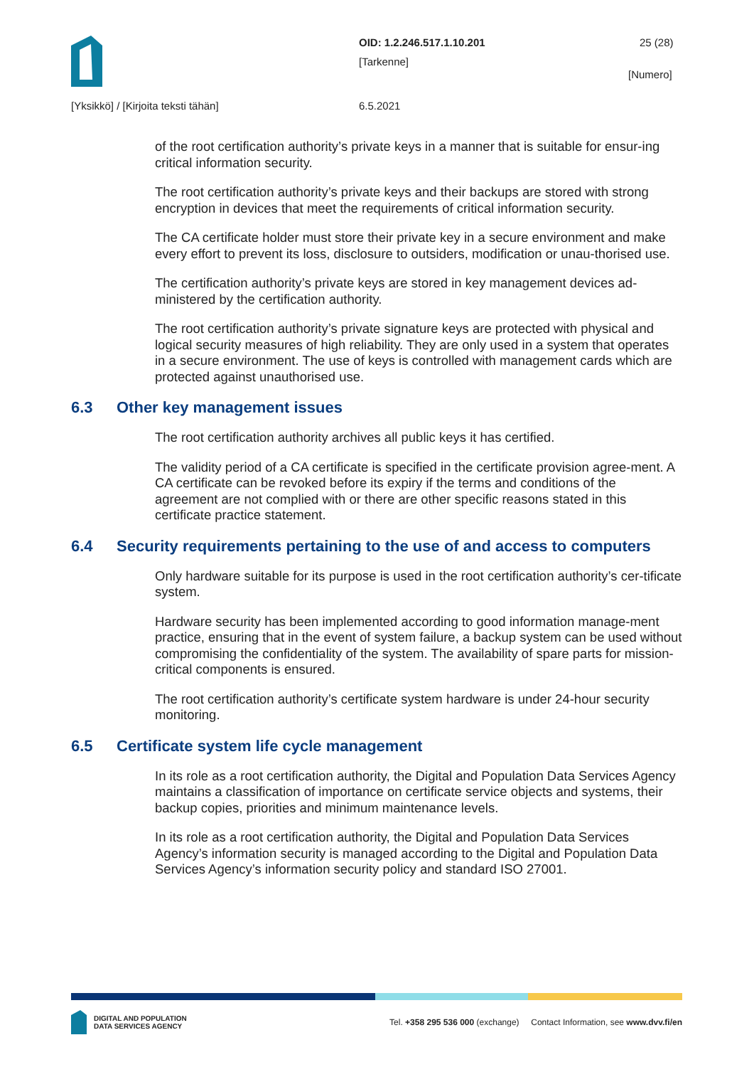OID: 1.2.246.517.1.10.201
[Tarkenne]
25 (28)
[Numero]
[Yksikkö] / [Kirjoita teksti tähän]
6.5.2021
of the root certification authority’s private keys in a manner that is suitable for ensur-ing critical information security.
The root certification authority’s private keys and their backups are stored with strong encryption in devices that meet the requirements of critical information security.
The CA certificate holder must store their private key in a secure environment and make every effort to prevent its loss, disclosure to outsiders, modification or unau-thorised use.
The certification authority’s private keys are stored in key management devices ad-ministered by the certification authority.
The root certification authority’s private signature keys are protected with physical and logical security measures of high reliability. They are only used in a system that operates in a secure environment. The use of keys is controlled with management cards which are protected against unauthorised use.
6.3 Other key management issues
The root certification authority archives all public keys it has certified.
The validity period of a CA certificate is specified in the certificate provision agree-ment. A CA certificate can be revoked before its expiry if the terms and conditions of the agreement are not complied with or there are other specific reasons stated in this certificate practice statement.
6.4 Security requirements pertaining to the use of and access to computers
Only hardware suitable for its purpose is used in the root certification authority’s cer-tificate system.
Hardware security has been implemented according to good information manage-ment practice, ensuring that in the event of system failure, a backup system can be used without compromising the confidentiality of the system. The availability of spare parts for mission-critical components is ensured.
The root certification authority’s certificate system hardware is under 24-hour security monitoring.
6.5 Certificate system life cycle management
In its role as a root certification authority, the Digital and Population Data Services Agency maintains a classification of importance on certificate service objects and systems, their backup copies, priorities and minimum maintenance levels.
In its role as a root certification authority, the Digital and Population Data Services Agency’s information security is managed according to the Digital and Population Data Services Agency’s information security policy and standard ISO 27001.
DIGITAL AND POPULATION
DATA SERVICES AGENCY
Tel. +358 295 536 000 (exchange) Contact Information, see www.dvv.fi/en